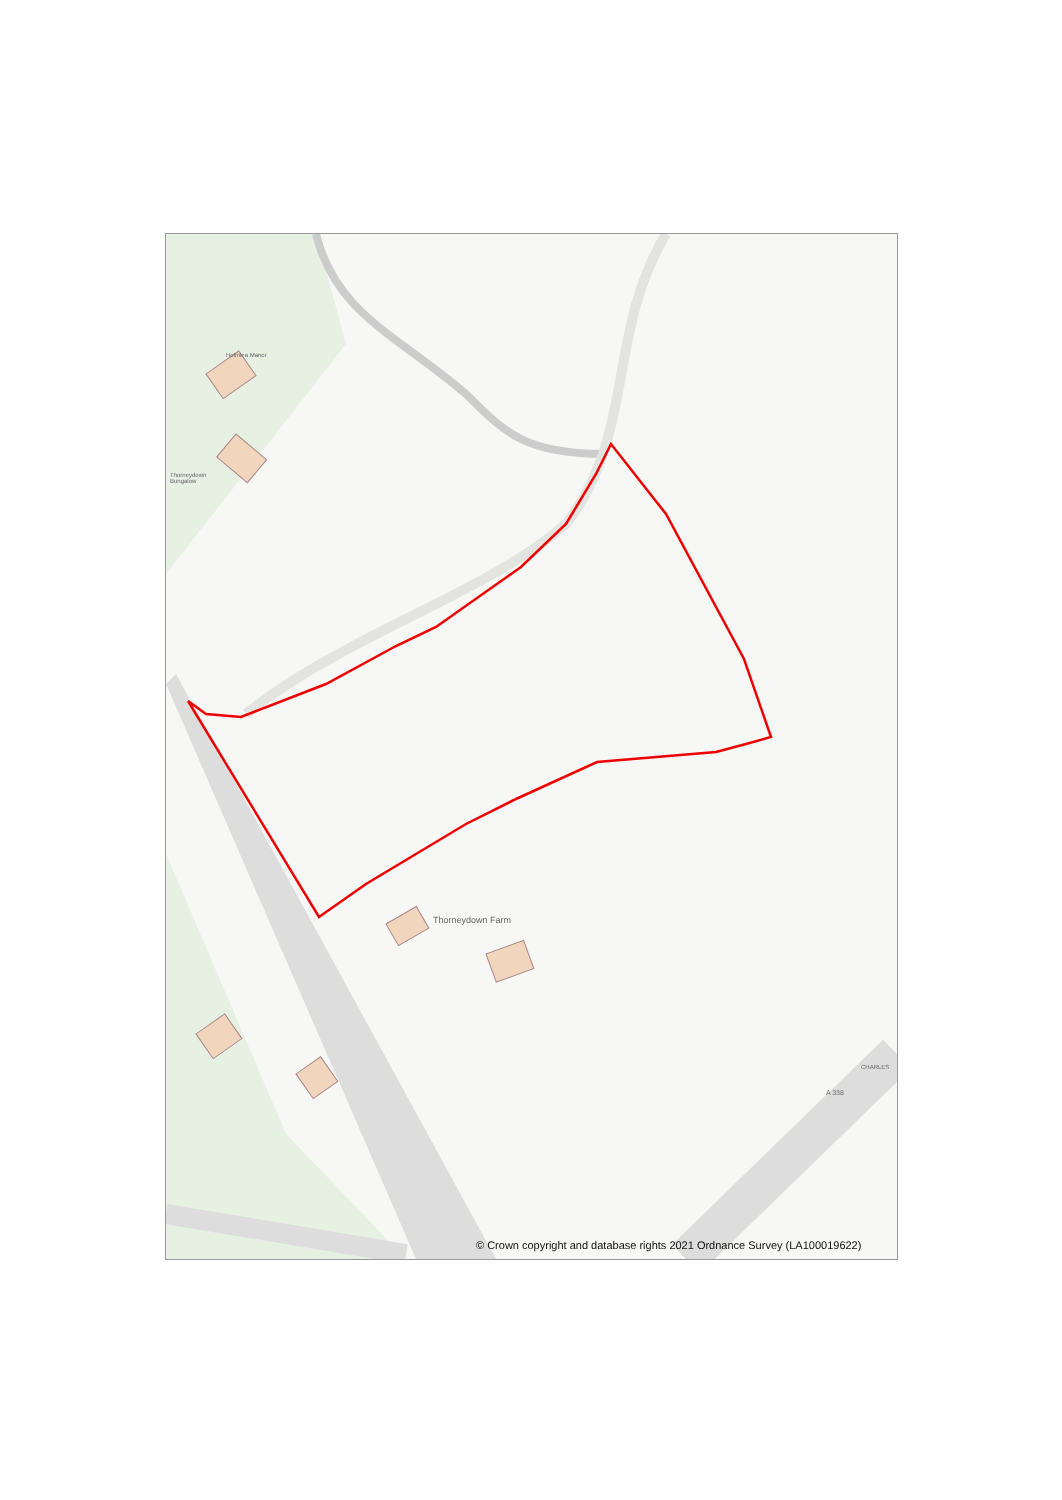Holmlea Manor
Thorneydown
Bungalow
Thorneydown Farm
A 338
CHARLES
© Crown copyright and database rights 2021 Ordnance Survey (LA100019622)